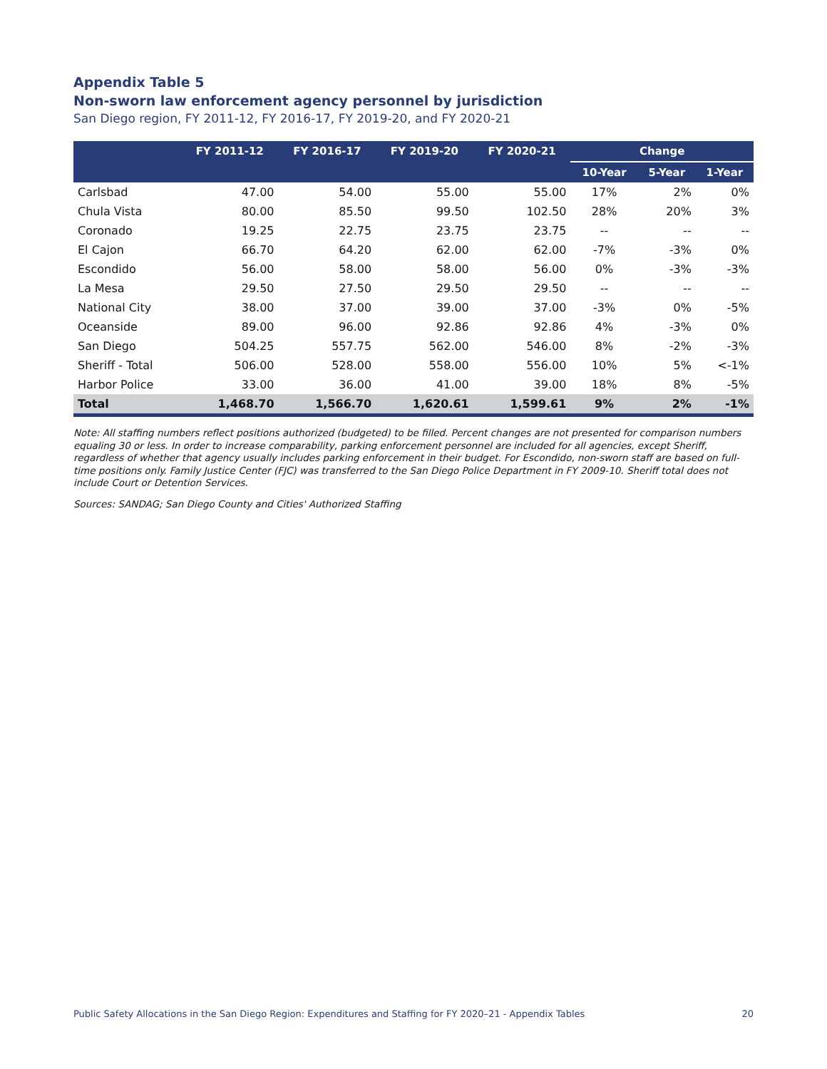Appendix Table 5
Non-sworn law enforcement agency personnel by jurisdiction
San Diego region, FY 2011-12, FY 2016-17, FY 2019-20, and FY 2020-21
| | FY 2011-12 | FY 2016-17 | FY 2019-20 | FY 2020-21 | Change | | |
| --- | --- | --- | --- | --- | --- | --- | --- |
| | | | | | 10-Year | 5-Year | 1-Year |
| Carlsbad | 47.00 | 54.00 | 55.00 | 55.00 | 17% | 2% | 0% |
| Chula Vista | 80.00 | 85.50 | 99.50 | 102.50 | 28% | 20% | 3% |
| Coronado | 19.25 | 22.75 | 23.75 | 23.75 | -- | -- | -- |
| El Cajon | 66.70 | 64.20 | 62.00 | 62.00 | -7% | -3% | 0% |
| Escondido | 56.00 | 58.00 | 58.00 | 56.00 | 0% | -3% | -3% |
| La Mesa | 29.50 | 27.50 | 29.50 | 29.50 | -- | -- | -- |
| National City | 38.00 | 37.00 | 39.00 | 37.00 | -3% | 0% | -5% |
| Oceanside | 89.00 | 96.00 | 92.86 | 92.86 | 4% | -3% | 0% |
| San Diego | 504.25 | 557.75 | 562.00 | 546.00 | 8% | -2% | -3% |
| Sheriff - Total | 506.00 | 528.00 | 558.00 | 556.00 | 10% | 5% | <-1% |
| Harbor Police | 33.00 | 36.00 | 41.00 | 39.00 | 18% | 8% | -5% |
| Total | 1,468.70 | 1,566.70 | 1,620.61 | 1,599.61 | 9% | 2% | -1% |
Note: All staffing numbers reflect positions authorized (budgeted) to be filled. Percent changes are not presented for comparison numbers equaling 30 or less. In order to increase comparability, parking enforcement personnel are included for all agencies, except Sheriff, regardless of whether that agency usually includes parking enforcement in their budget. For Escondido, non-sworn staff are based on full-time positions only. Family Justice Center (FJC) was transferred to the San Diego Police Department in FY 2009-10. Sheriff total does not include Court or Detention Services.
Sources: SANDAG; San Diego County and Cities' Authorized Staffing
Public Safety Allocations in the San Diego Region: Expenditures and Staffing for FY 2020–21 - Appendix Tables 20